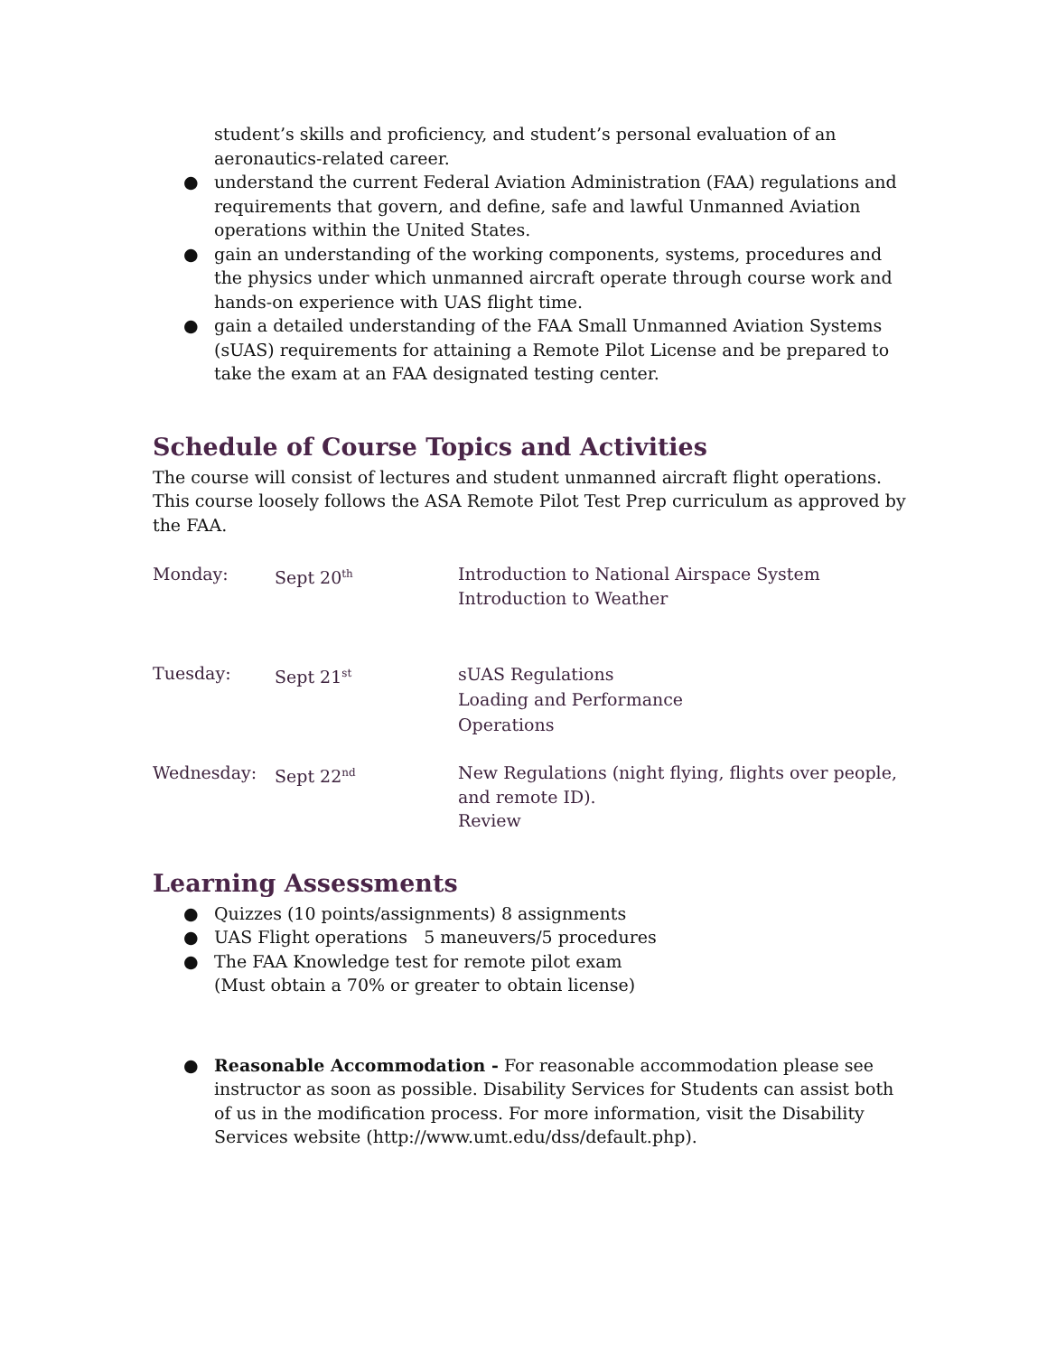student’s skills and proficiency, and student’s personal evaluation of an aeronautics-related career.
● understand the current Federal Aviation Administration (FAA) regulations and requirements that govern, and define, safe and lawful Unmanned Aviation operations within the United States.
● gain an understanding of the working components, systems, procedures and the physics under which unmanned aircraft operate through course work and hands-on experience with UAS flight time.
● gain a detailed understanding of the FAA Small Unmanned Aviation Systems (sUAS) requirements for attaining a Remote Pilot License and be prepared to take the exam at an FAA designated testing center.
Schedule of Course Topics and Activities
The course will consist of lectures and student unmanned aircraft flight operations. This course loosely follows the ASA Remote Pilot Test Prep curriculum as approved by the FAA.
| Monday: | Sept 20<sup>th</sup> | Introduction to National Airspace System Introduction to Weather |
| Tuesday: | Sept 21<sup>st</sup> | sUAS Regulations Loading and Performance Operations |
| Wednesday: | Sept 22<sup>nd</sup> | New Regulations (night flying, flights over people, and remote ID). Review |
Learning Assessments
● Quizzes (10 points/assignments) 8 assignments
● UAS Flight operations 5 maneuvers/5 procedures
● The FAA Knowledge test for remote pilot exam
(Must obtain a 70% or greater to obtain license)
● Reasonable Accommodation - For reasonable accommodation please see instructor as soon as possible. Disability Services for Students can assist both of us in the modification process. For more information, visit the Disability Services website (http://www.umt.edu/dss/default.php).